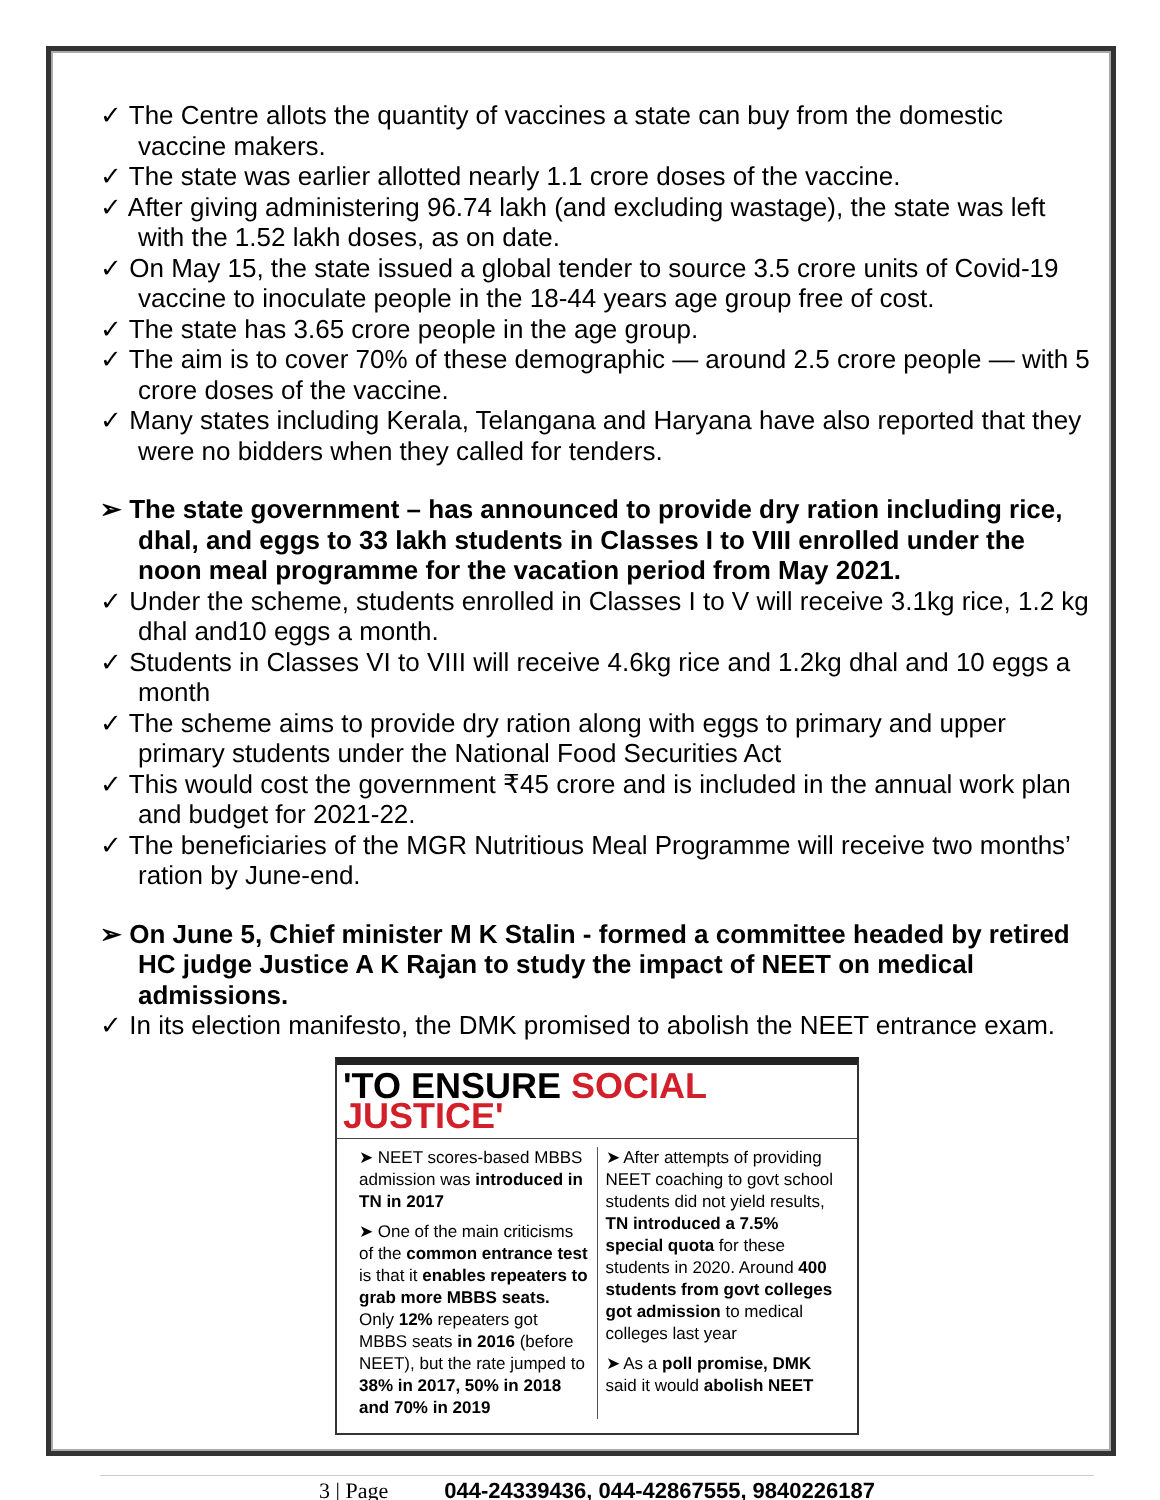✓ The Centre allots the quantity of vaccines a state can buy from the domestic vaccine makers.
✓ The state was earlier allotted nearly 1.1 crore doses of the vaccine.
✓ After giving administering 96.74 lakh (and excluding wastage), the state was left with the 1.52 lakh doses, as on date.
✓ On May 15, the state issued a global tender to source 3.5 crore units of Covid-19 vaccine to inoculate people in the 18-44 years age group free of cost.
✓ The state has 3.65 crore people in the age group.
✓ The aim is to cover 70% of these demographic — around 2.5 crore people — with 5 crore doses of the vaccine.
✓ Many states including Kerala, Telangana and Haryana have also reported that they were no bidders when they called for tenders.
➢ The state government – has announced to provide dry ration including rice, dhal, and eggs to 33 lakh students in Classes I to VIII enrolled under the noon meal programme for the vacation period from May 2021.
✓ Under the scheme, students enrolled in Classes I to V will receive 3.1kg rice, 1.2 kg dhal and10 eggs a month.
✓ Students in Classes VI to VIII will receive 4.6kg rice and 1.2kg dhal and 10 eggs a month
✓ The scheme aims to provide dry ration along with eggs to primary and upper primary students under the National Food Securities Act
✓ This would cost the government ₹45 crore and is included in the annual work plan and budget for 2021-22.
✓ The beneficiaries of the MGR Nutritious Meal Programme will receive two months’ ration by June-end.
➢ On June 5, Chief minister M K Stalin - formed a committee headed by retired HC judge Justice A K Rajan to study the impact of NEET on medical admissions.
✓ In its election manifesto, the DMK promised to abolish the NEET entrance exam.
'TO ENSURE SOCIAL JUSTICE'
➤ NEET scores-based MBBS admission was introduced in TN in 2017
➤ One of the main criticisms of the common entrance test is that it enables repeaters to grab more MBBS seats. Only 12% repeaters got MBBS seats in 2016 (before NEET), but the rate jumped to 38% in 2017, 50% in 2018 and 70% in 2019
➤ After attempts of providing NEET coaching to govt school students did not yield results, TN introduced a 7.5% special quota for these students in 2020. Around 400 students from govt colleges got admission to medical colleges last year
➤ As a poll promise, DMK said it would abolish NEET
3 | Page 044-24339436, 044-42867555, 9840226187